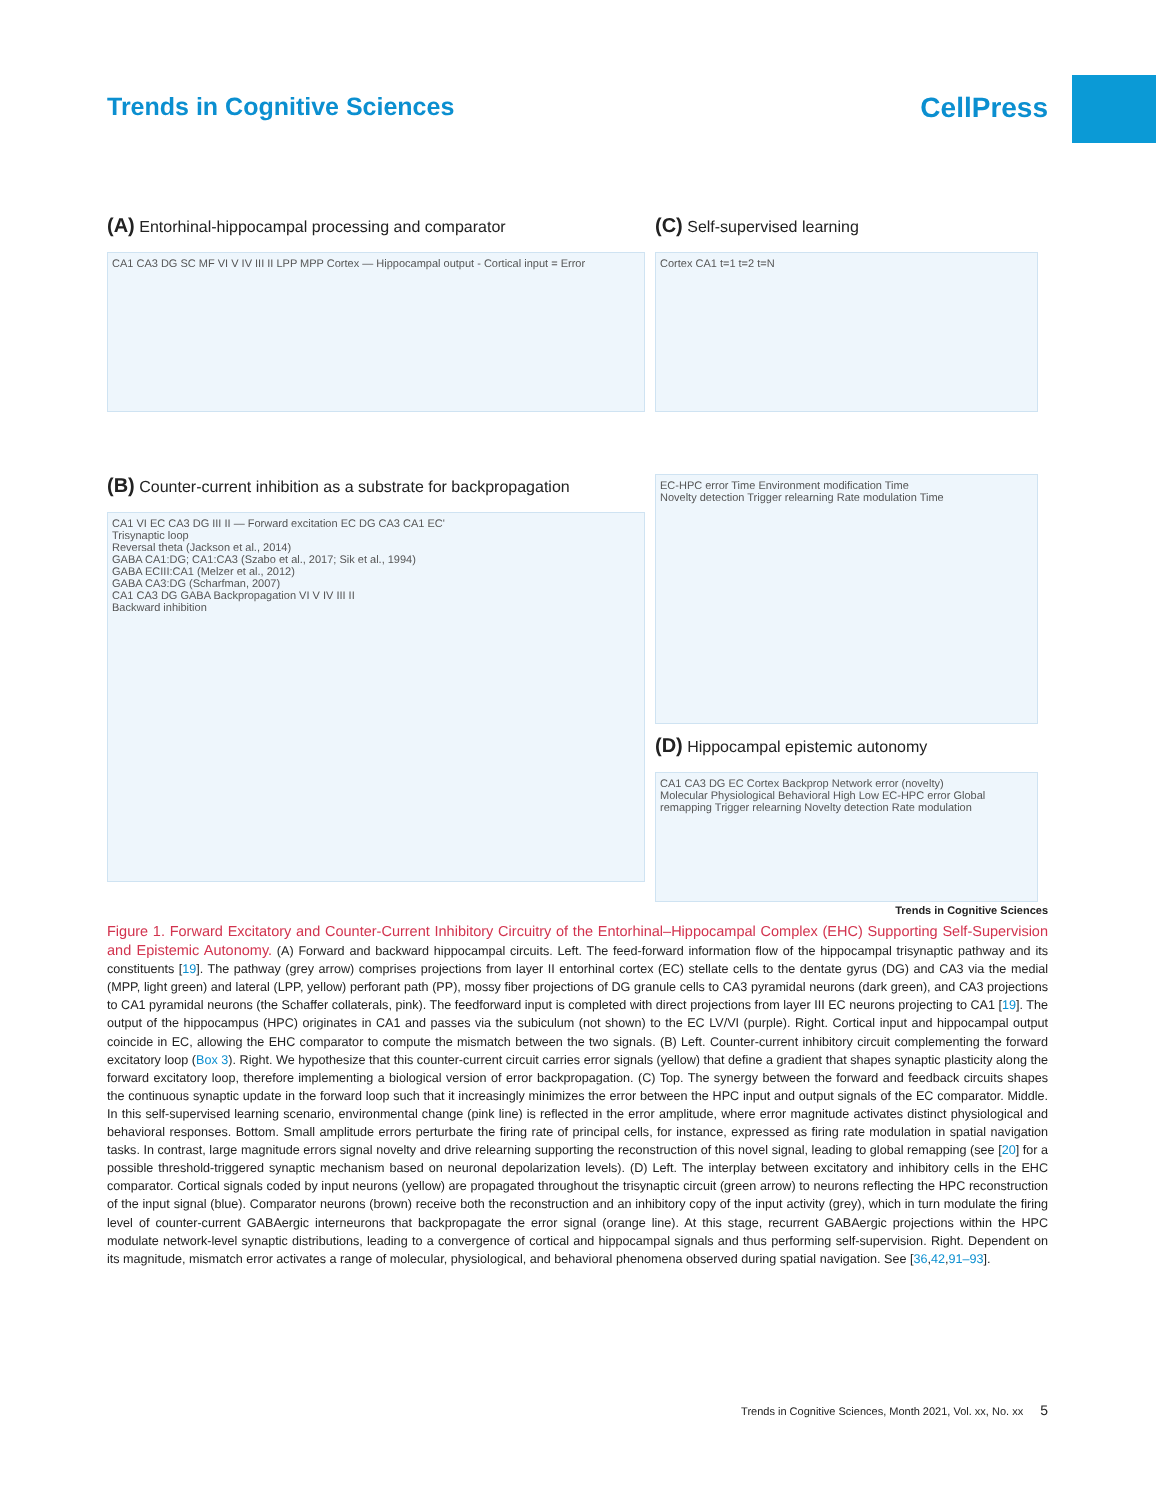Trends in Cognitive Sciences CellPress
(A) Entorhinal-hippocampal processing and comparator
CA1 CA3 DG SC MF VI V IV III II LPP MPP Cortex — Hippocampal output - Cortical input = Error
(C) Self-supervised learning
Cortex CA1 t=1 t=2 t=N
(B) Counter-current inhibition as a substrate for backpropagation
CA1 VI EC CA3 DG III II — Forward excitation EC DG CA3 CA1 EC'
Trisynaptic loop
Reversal theta (Jackson et al., 2014)
GABA CA1:DG; CA1:CA3 (Szabo et al., 2017; Sik et al., 1994)
GABA ECIII:CA1 (Melzer et al., 2012)
GABA CA3:DG (Scharfman, 2007)
CA1 CA3 DG GABA Backpropagation VI V IV III II
Backward inhibition
EC-HPC error Time Environment modification Time
Novelty detection Trigger relearning Rate modulation Time
(D) Hippocampal epistemic autonomy
CA1 CA3 DG EC Cortex Backprop Network error (novelty)
Molecular Physiological Behavioral High Low EC-HPC error Global remapping Trigger relearning Novelty detection Rate modulation
Trends in Cognitive Sciences
Figure 1. Forward Excitatory and Counter-Current Inhibitory Circuitry of the Entorhinal–Hippocampal Complex (EHC) Supporting Self-Supervision and Epistemic Autonomy. (A) Forward and backward hippocampal circuits. Left. The feed-forward information flow of the hippocampal trisynaptic pathway and its constituents [19]. The pathway (grey arrow) comprises projections from layer II entorhinal cortex (EC) stellate cells to the dentate gyrus (DG) and CA3 via the medial (MPP, light green) and lateral (LPP, yellow) perforant path (PP), mossy fiber projections of DG granule cells to CA3 pyramidal neurons (dark green), and CA3 projections to CA1 pyramidal neurons (the Schaffer collaterals, pink). The feedforward input is completed with direct projections from layer III EC neurons projecting to CA1 [19]. The output of the hippocampus (HPC) originates in CA1 and passes via the subiculum (not shown) to the EC LV/VI (purple). Right. Cortical input and hippocampal output coincide in EC, allowing the EHC comparator to compute the mismatch between the two signals. (B) Left. Counter-current inhibitory circuit complementing the forward excitatory loop (Box 3). Right. We hypothesize that this counter-current circuit carries error signals (yellow) that define a gradient that shapes synaptic plasticity along the forward excitatory loop, therefore implementing a biological version of error backpropagation. (C) Top. The synergy between the forward and feedback circuits shapes the continuous synaptic update in the forward loop such that it increasingly minimizes the error between the HPC input and output signals of the EC comparator. Middle. In this self-supervised learning scenario, environmental change (pink line) is reflected in the error amplitude, where error magnitude activates distinct physiological and behavioral responses. Bottom. Small amplitude errors perturbate the firing rate of principal cells, for instance, expressed as firing rate modulation in spatial navigation tasks. In contrast, large magnitude errors signal novelty and drive relearning supporting the reconstruction of this novel signal, leading to global remapping (see [20] for a possible threshold-triggered synaptic mechanism based on neuronal depolarization levels). (D) Left. The interplay between excitatory and inhibitory cells in the EHC comparator. Cortical signals coded by input neurons (yellow) are propagated throughout the trisynaptic circuit (green arrow) to neurons reflecting the HPC reconstruction of the input signal (blue). Comparator neurons (brown) receive both the reconstruction and an inhibitory copy of the input activity (grey), which in turn modulate the firing level of counter-current GABAergic interneurons that backpropagate the error signal (orange line). At this stage, recurrent GABAergic projections within the HPC modulate network-level synaptic distributions, leading to a convergence of cortical and hippocampal signals and thus performing self-supervision. Right. Dependent on its magnitude, mismatch error activates a range of molecular, physiological, and behavioral phenomena observed during spatial navigation. See [36,42,91–93].
Trends in Cognitive Sciences, Month 2021, Vol. xx, No. xx 5